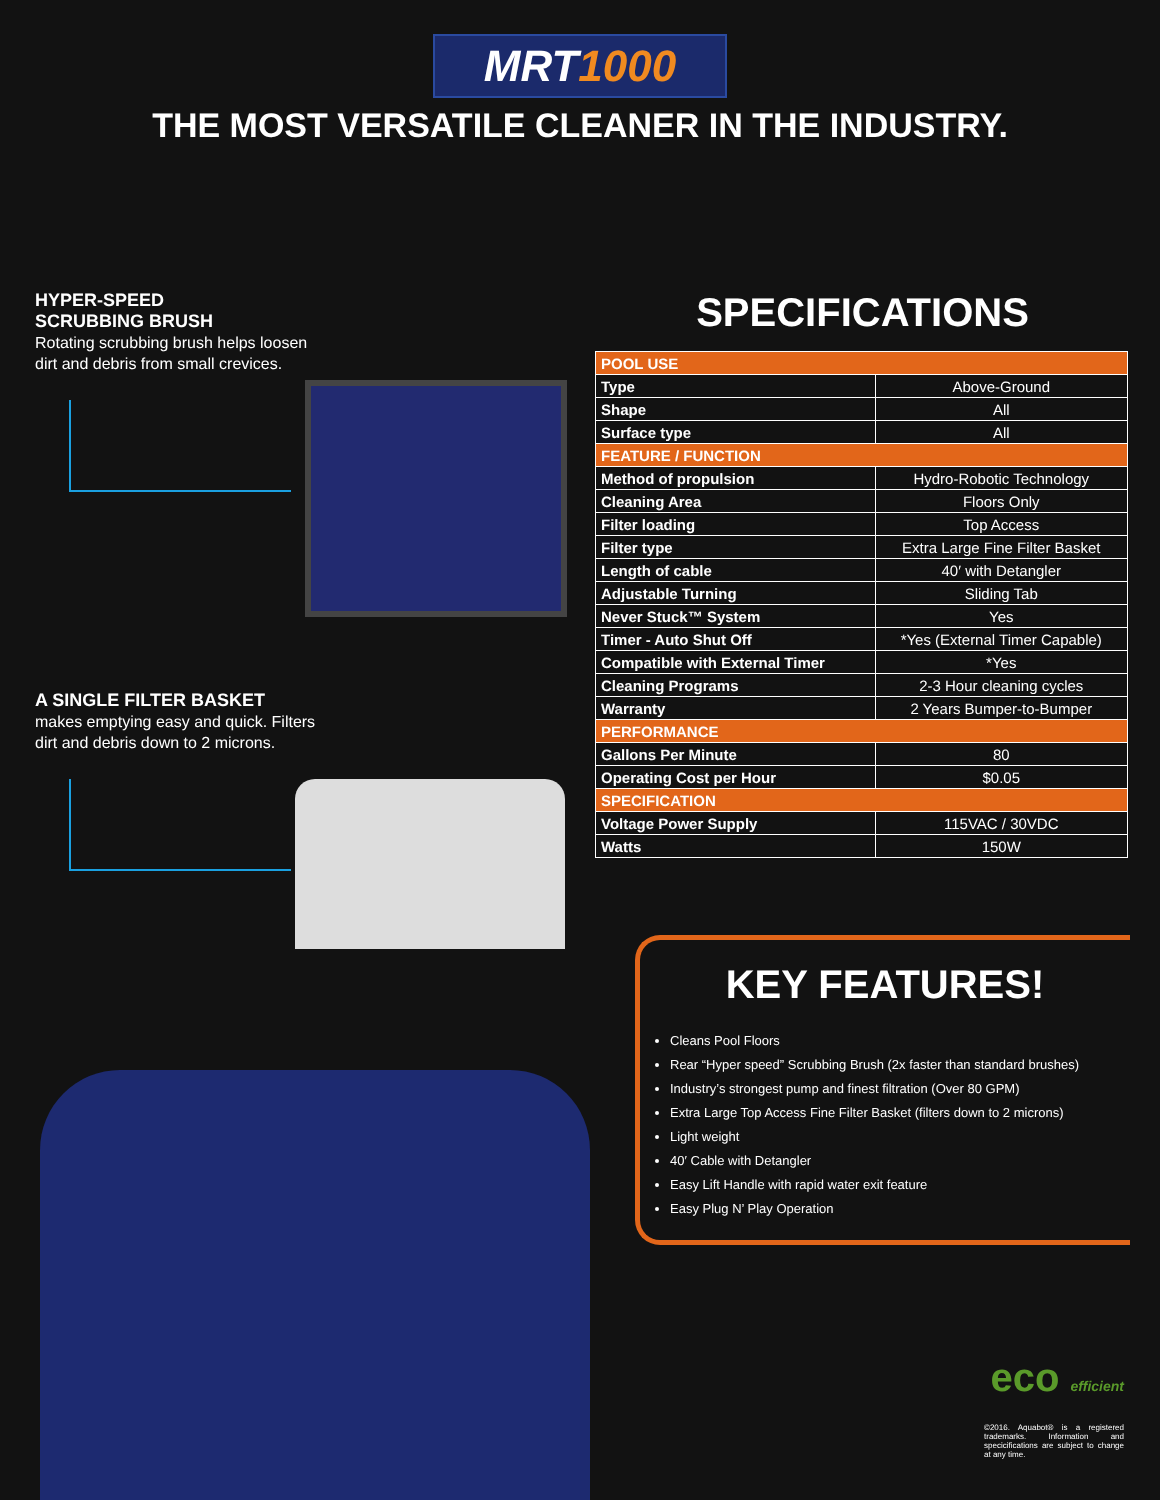MRT 1000
THE MOST VERSATILE CLEANER IN THE INDUSTRY.
HYPER-SPEED
SCRUBBING BRUSH
Rotating scrubbing brush helps loosen
dirt and debris from small crevices.
A SINGLE FILTER BASKET
makes emptying easy and quick. Filters
dirt and debris down to 2 microns.
SPECIFICATIONS
| POOL USE | |
| Type | Above-Ground |
| Shape | All |
| Surface type | All |
| FEATURE / FUNCTION | |
| Method of propulsion | Hydro-Robotic Technology |
| Cleaning Area | Floors Only |
| Filter loading | Top Access |
| Filter type | Extra Large Fine Filter Basket |
| Length of cable | 40′ with Detangler |
| Adjustable Turning | Sliding Tab |
| Never Stuck™ System | Yes |
| Timer - Auto Shut Off | *Yes (External Timer Capable) |
| Compatible with External Timer | *Yes |
| Cleaning Programs | 2-3 Hour cleaning cycles |
| Warranty | 2 Years Bumper-to-Bumper |
| PERFORMANCE | |
| Gallons Per Minute | 80 |
| Operating Cost per Hour | $0.05 |
| SPECIFICATION | |
| Voltage Power Supply | 115VAC / 30VDC |
| Watts | 150W |
KEY FEATURES!
Cleans Pool Floors
Rear “Hyper speed” Scrubbing Brush (2x faster than standard brushes)
Industry’s strongest pump and finest filtration (Over 80 GPM)
Extra Large Top Access Fine Filter Basket (filters down to 2 microns)
Light weight
40′ Cable with Detangler
Easy Lift Handle with rapid water exit feature
Easy Plug N’ Play Operation
eco efficient
©2016. Aquabot® is a registered trademarks. Information and specicifications are subject to change at any time.